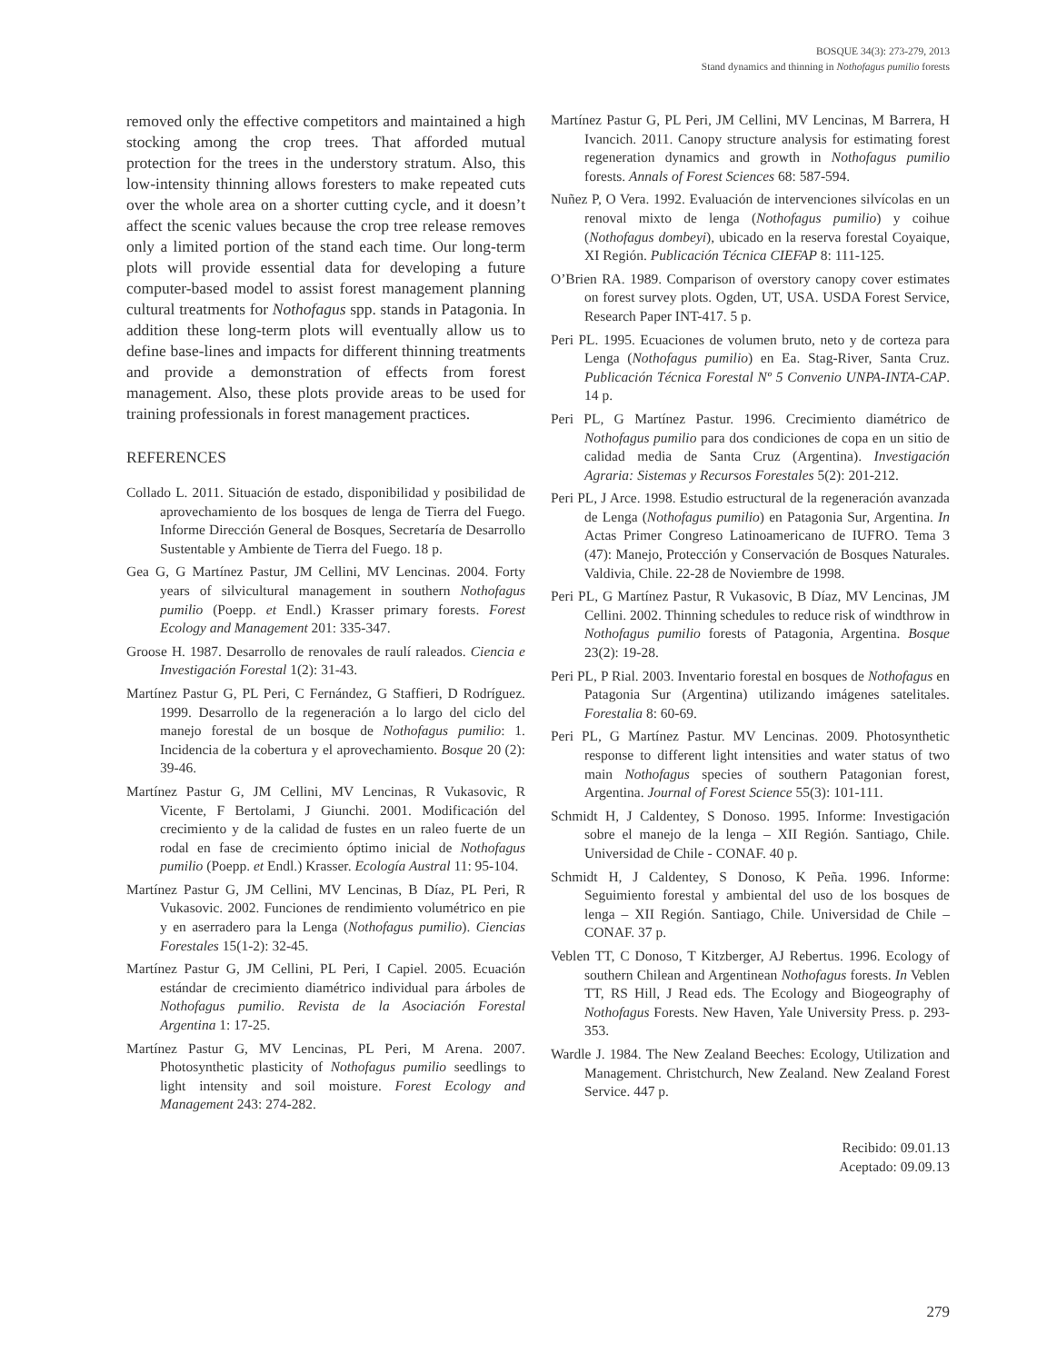BOSQUE 34(3): 273-279, 2013
Stand dynamics and thinning in Nothofagus pumilio forests
removed only the effective competitors and maintained a high stocking among the crop trees. That afforded mutual protection for the trees in the understory stratum. Also, this low-intensity thinning allows foresters to make repeated cuts over the whole area on a shorter cutting cycle, and it doesn’t affect the scenic values because the crop tree release removes only a limited portion of the stand each time. Our long-term plots will provide essential data for developing a future computer-based model to assist forest management planning cultural treatments for Nothofagus spp. stands in Patagonia. In addition these long-term plots will eventually allow us to define base-lines and impacts for different thinning treatments and provide a demonstration of effects from forest management. Also, these plots provide areas to be used for training professionals in forest management practices.
REFERENCES
Collado L. 2011. Situación de estado, disponibilidad y posibilidad de aprovechamiento de los bosques de lenga de Tierra del Fuego. Informe Dirección General de Bosques, Secretaría de Desarrollo Sustentable y Ambiente de Tierra del Fuego. 18 p.
Gea G, G Martínez Pastur, JM Cellini, MV Lencinas. 2004. Forty years of silvicultural management in southern Nothofagus pumilio (Poepp. et Endl.) Krasser primary forests. Forest Ecology and Management 201: 335-347.
Groose H. 1987. Desarrollo de renovales de raulí raleados. Ciencia e Investigación Forestal 1(2): 31-43.
Martínez Pastur G, PL Peri, C Fernández, G Staffieri, D Rodríguez. 1999. Desarrollo de la regeneración a lo largo del ciclo del manejo forestal de un bosque de Nothofagus pumilio: 1. Incidencia de la cobertura y el aprovechamiento. Bosque 20 (2): 39-46.
Martínez Pastur G, JM Cellini, MV Lencinas, R Vukasovic, R Vicente, F Bertolami, J Giunchi. 2001. Modificación del crecimiento y de la calidad de fustes en un raleo fuerte de un rodal en fase de crecimiento óptimo inicial de Nothofagus pumilio (Poepp. et Endl.) Krasser. Ecología Austral 11: 95-104.
Martínez Pastur G, JM Cellini, MV Lencinas, B Díaz, PL Peri, R Vukasovic. 2002. Funciones de rendimiento volumétrico en pie y en aserradero para la Lenga (Nothofagus pumilio). Ciencias Forestales 15(1-2): 32-45.
Martínez Pastur G, JM Cellini, PL Peri, I Capiel. 2005. Ecuación estándar de crecimiento diamétrico individual para árboles de Nothofagus pumilio. Revista de la Asociación Forestal Argentina 1: 17-25.
Martínez Pastur G, MV Lencinas, PL Peri, M Arena. 2007. Photosynthetic plasticity of Nothofagus pumilio seedlings to light intensity and soil moisture. Forest Ecology and Management 243: 274-282.
Martínez Pastur G, PL Peri, JM Cellini, MV Lencinas, M Barrera, H Ivancich. 2011. Canopy structure analysis for estimating forest regeneration dynamics and growth in Nothofagus pumilio forests. Annals of Forest Sciences 68: 587-594.
Nuñez P, O Vera. 1992. Evaluación de intervenciones silvícolas en un renoval mixto de lenga (Nothofagus pumilio) y coihue (Nothofagus dombeyi), ubicado en la reserva forestal Coyaique, XI Región. Publicación Técnica CIEFAP 8: 111-125.
O’Brien RA. 1989. Comparison of overstory canopy cover estimates on forest survey plots. Ogden, UT, USA. USDA Forest Service, Research Paper INT-417. 5 p.
Peri PL. 1995. Ecuaciones de volumen bruto, neto y de corteza para Lenga (Nothofagus pumilio) en Ea. Stag-River, Santa Cruz. Publicación Técnica Forestal Nº 5 Convenio UNPA-INTA-CAP. 14 p.
Peri PL, G Martínez Pastur. 1996. Crecimiento diamétrico de Nothofagus pumilio para dos condiciones de copa en un sitio de calidad media de Santa Cruz (Argentina). Investigación Agraria: Sistemas y Recursos Forestales 5(2): 201-212.
Peri PL, J Arce. 1998. Estudio estructural de la regeneración avanzada de Lenga (Nothofagus pumilio) en Patagonia Sur, Argentina. In Actas Primer Congreso Latinoamericano de IUFRO. Tema 3 (47): Manejo, Protección y Conservación de Bosques Naturales. Valdivia, Chile. 22-28 de Noviembre de 1998.
Peri PL, G Martínez Pastur, R Vukasovic, B Díaz, MV Lencinas, JM Cellini. 2002. Thinning schedules to reduce risk of windthrow in Nothofagus pumilio forests of Patagonia, Argentina. Bosque 23(2): 19-28.
Peri PL, P Rial. 2003. Inventario forestal en bosques de Nothofagus en Patagonia Sur (Argentina) utilizando imágenes satelitales. Forestalia 8: 60-69.
Peri PL, G Martínez Pastur. MV Lencinas. 2009. Photosynthetic response to different light intensities and water status of two main Nothofagus species of southern Patagonian forest, Argentina. Journal of Forest Science 55(3): 101-111.
Schmidt H, J Caldentey, S Donoso. 1995. Informe: Investigación sobre el manejo de la lenga – XII Región. Santiago, Chile. Universidad de Chile - CONAF. 40 p.
Schmidt H, J Caldentey, S Donoso, K Peña. 1996. Informe: Seguimiento forestal y ambiental del uso de los bosques de lenga – XII Región. Santiago, Chile. Universidad de Chile – CONAF. 37 p.
Veblen TT, C Donoso, T Kitzberger, AJ Rebertus. 1996. Ecology of southern Chilean and Argentinean Nothofagus forests. In Veblen TT, RS Hill, J Read eds. The Ecology and Biogeography of Nothofagus Forests. New Haven, Yale University Press. p. 293-353.
Wardle J. 1984. The New Zealand Beeches: Ecology, Utilization and Management. Christchurch, New Zealand. New Zealand Forest Service. 447 p.
Recibido: 09.01.13
Aceptado: 09.09.13
279